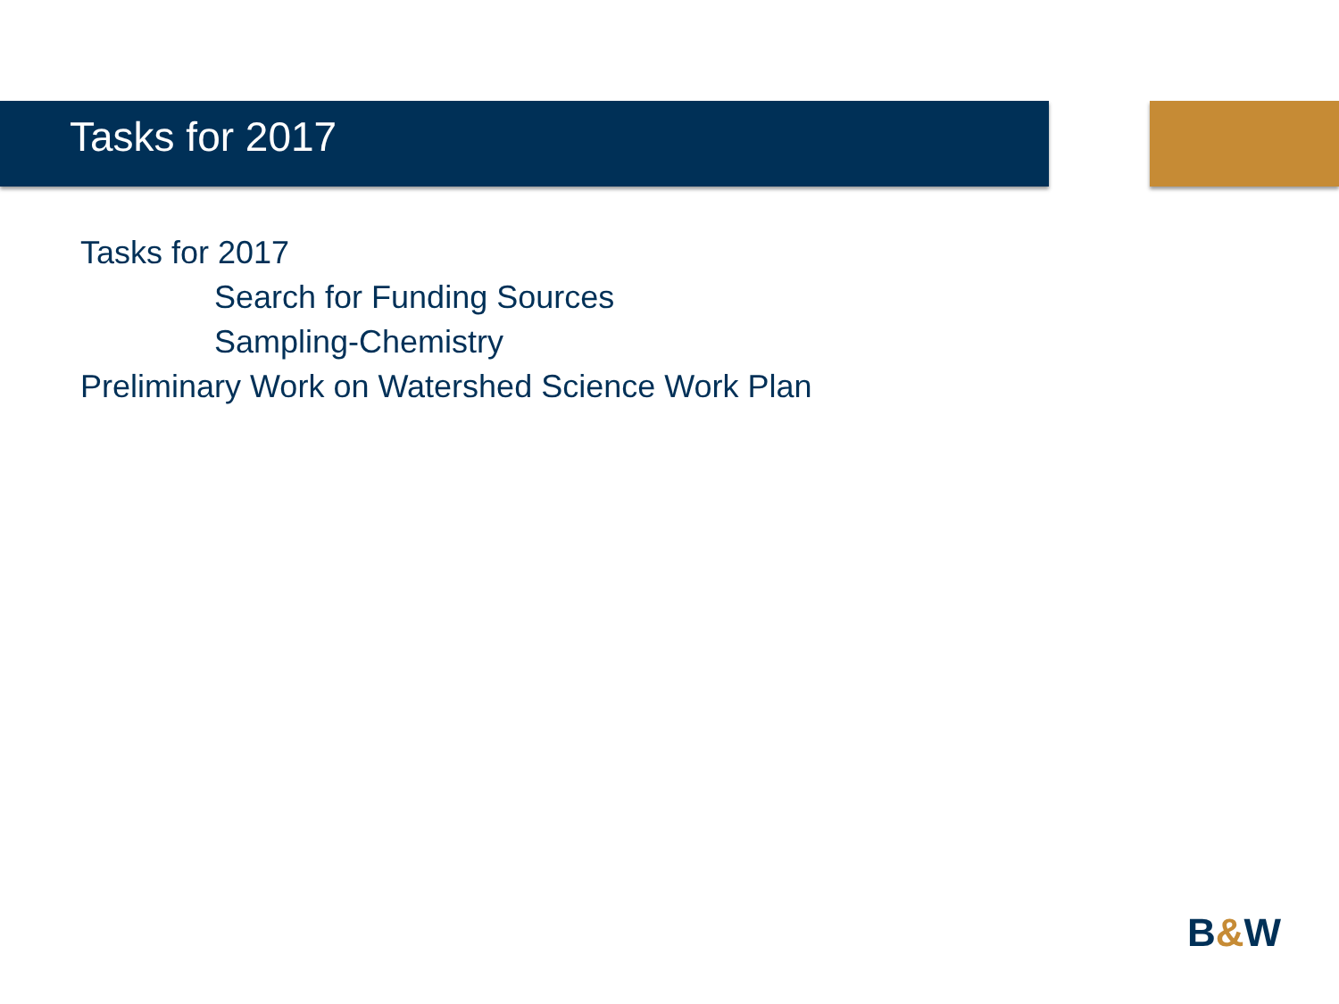Tasks for 2017
Tasks for 2017
Search for Funding Sources
Sampling-Chemistry
Preliminary Work on Watershed Science Work Plan
B&W